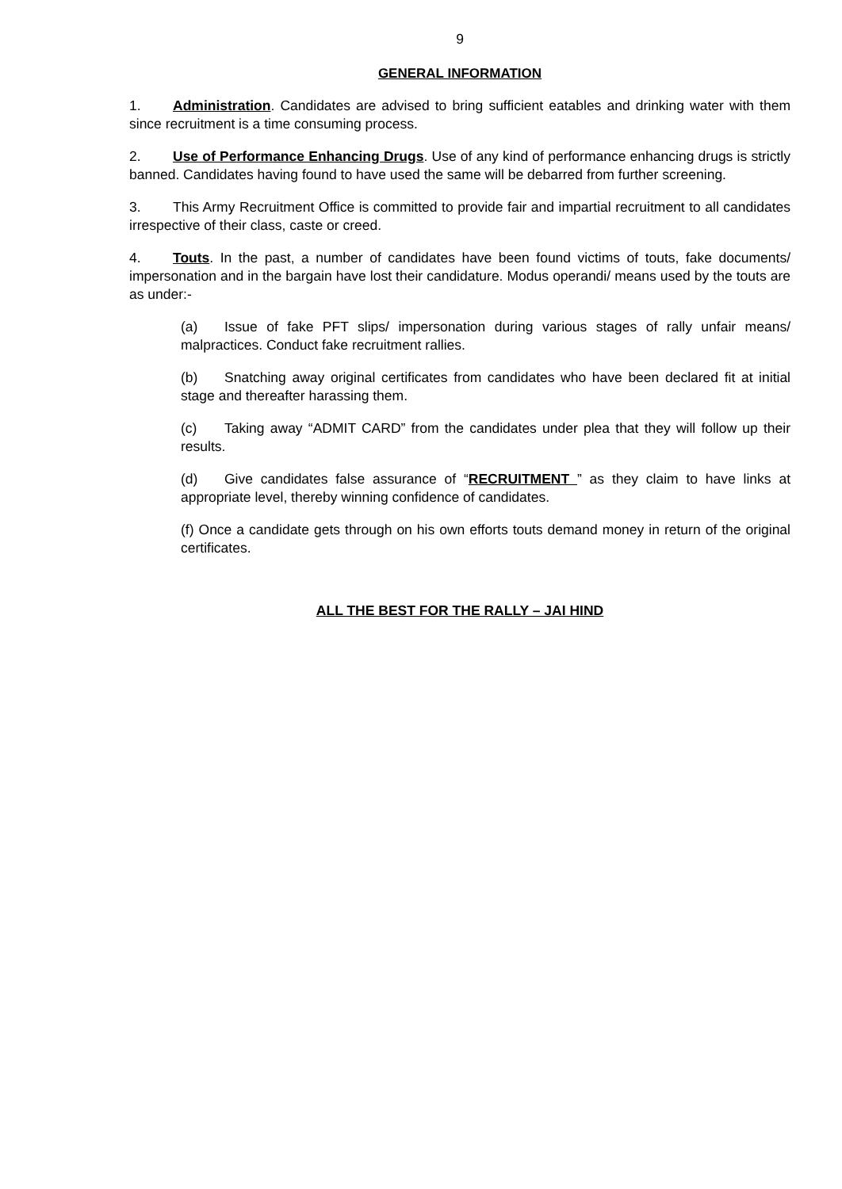9
GENERAL INFORMATION
1. Administration. Candidates are advised to bring sufficient eatables and drinking water with them since recruitment is a time consuming process.
2. Use of Performance Enhancing Drugs. Use of any kind of performance enhancing drugs is strictly banned. Candidates having found to have used the same will be debarred from further screening.
3. This Army Recruitment Office is committed to provide fair and impartial recruitment to all candidates irrespective of their class, caste or creed.
4. Touts. In the past, a number of candidates have been found victims of touts, fake documents/ impersonation and in the bargain have lost their candidature. Modus operandi/ means used by the touts are as under:-
(a) Issue of fake PFT slips/ impersonation during various stages of rally unfair means/ malpractices. Conduct fake recruitment rallies.
(b) Snatching away original certificates from candidates who have been declared fit at initial stage and thereafter harassing them.
(c) Taking away “ADMIT CARD” from the candidates under plea that they will follow up their results.
(d) Give candidates false assurance of “RECRUITMENT ” as they claim to have links at appropriate level, thereby winning confidence of candidates.
(f) Once a candidate gets through on his own efforts touts demand money in return of the original certificates.
ALL THE BEST FOR THE RALLY – JAI HIND